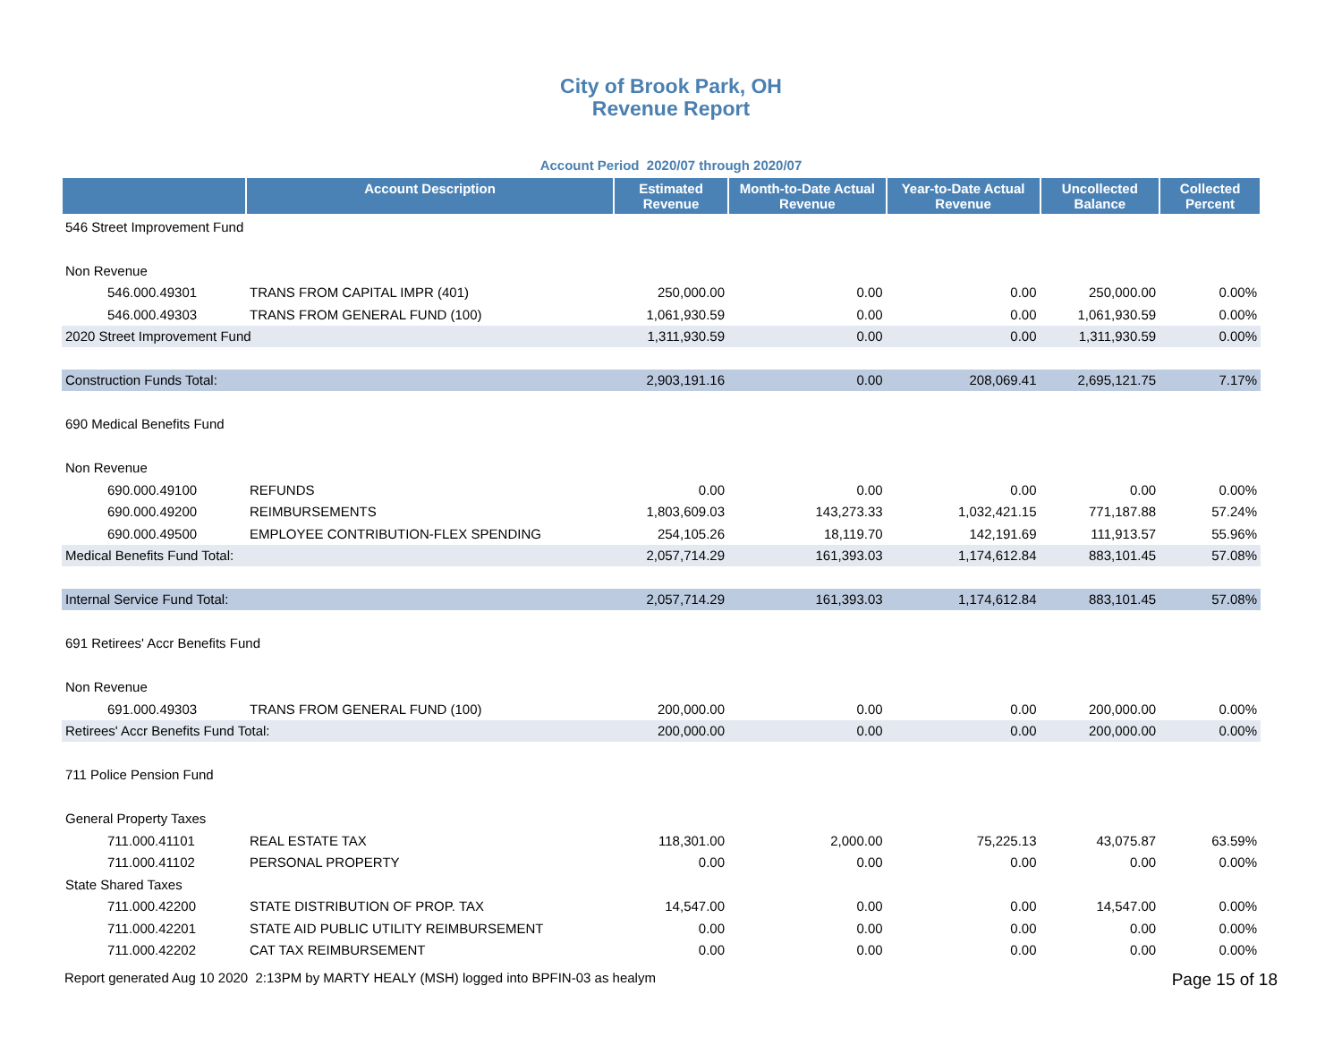City of Brook Park, OH
Revenue Report
Account Period 2020/07 through 2020/07
| | Account Description | Estimated Revenue | Month-to-Date Actual Revenue | Year-to-Date Actual Revenue | Uncollected Balance | Collected Percent |
| --- | --- | --- | --- | --- | --- | --- |
| 546 Street Improvement Fund | | | | | | |
| Non Revenue | | | | | | |
| 546.000.49301 | TRANS FROM CAPITAL IMPR (401) | 250,000.00 | 0.00 | 0.00 | 250,000.00 | 0.00% |
| 546.000.49303 | TRANS FROM GENERAL FUND (100) | 1,061,930.59 | 0.00 | 0.00 | 1,061,930.59 | 0.00% |
| 2020 Street Improvement Fund | | 1,311,930.59 | 0.00 | 0.00 | 1,311,930.59 | 0.00% |
| Construction Funds Total: | | 2,903,191.16 | 0.00 | 208,069.41 | 2,695,121.75 | 7.17% |
| 690 Medical Benefits Fund | | | | | | |
| Non Revenue | | | | | | |
| 690.000.49100 | REFUNDS | 0.00 | 0.00 | 0.00 | 0.00 | 0.00% |
| 690.000.49200 | REIMBURSEMENTS | 1,803,609.03 | 143,273.33 | 1,032,421.15 | 771,187.88 | 57.24% |
| 690.000.49500 | EMPLOYEE CONTRIBUTION-FLEX SPENDING | 254,105.26 | 18,119.70 | 142,191.69 | 111,913.57 | 55.96% |
| Medical Benefits Fund Total: | | 2,057,714.29 | 161,393.03 | 1,174,612.84 | 883,101.45 | 57.08% |
| Internal Service Fund Total: | | 2,057,714.29 | 161,393.03 | 1,174,612.84 | 883,101.45 | 57.08% |
| 691 Retirees' Accr Benefits Fund | | | | | | |
| Non Revenue | | | | | | |
| 691.000.49303 | TRANS FROM GENERAL FUND (100) | 200,000.00 | 0.00 | 0.00 | 200,000.00 | 0.00% |
| Retirees' Accr Benefits Fund Total: | | 200,000.00 | 0.00 | 0.00 | 200,000.00 | 0.00% |
| 711 Police Pension Fund | | | | | | |
| General Property Taxes | | | | | | |
| 711.000.41101 | REAL ESTATE TAX | 118,301.00 | 2,000.00 | 75,225.13 | 43,075.87 | 63.59% |
| 711.000.41102 | PERSONAL PROPERTY | 0.00 | 0.00 | 0.00 | 0.00 | 0.00% |
| State Shared Taxes | | | | | | |
| 711.000.42200 | STATE DISTRIBUTION OF PROP. TAX | 14,547.00 | 0.00 | 0.00 | 14,547.00 | 0.00% |
| 711.000.42201 | STATE AID PUBLIC UTILITY REIMBURSEMENT | 0.00 | 0.00 | 0.00 | 0.00 | 0.00% |
| 711.000.42202 | CAT TAX REIMBURSEMENT | 0.00 | 0.00 | 0.00 | 0.00 | 0.00% |
Report generated Aug 10 2020 2:13PM by MARTY HEALY (MSH) logged into BPFIN-03 as healym Page 15 of 18